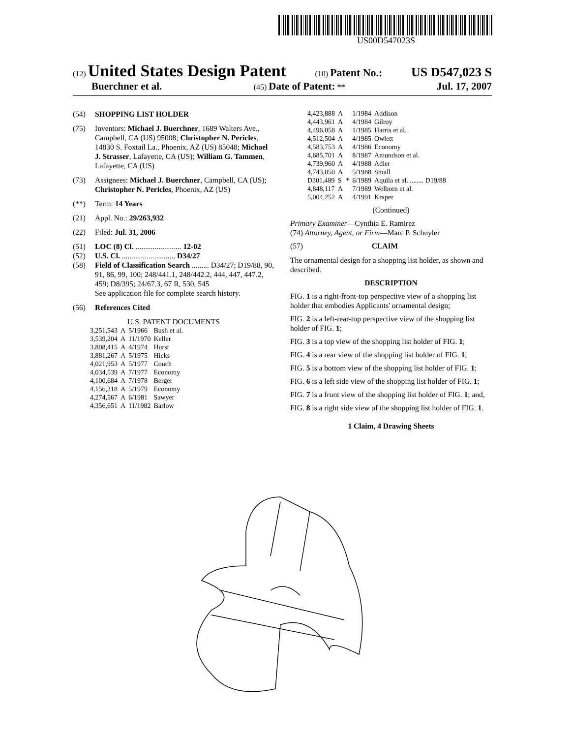US00D547023S
(12) United States Design Patent (10) Patent No.: US D547,023 S
Buerchner et al. (45) Date of Patent: ** Jul. 17, 2007
(54) SHOPPING LIST HOLDER
(75) Inventors: Michael J. Buerchner, 1689 Walters Ave., Campbell, CA (US) 95008; Christopher N. Pericles, 14830 S. Foxtail La., Phoenix, AZ (US) 85048; Michael J. Strasser, Lafayette, CA (US); William G. Tammen, Lafayette, CA (US)
(73) Assignees: Michael J. Buerchner, Campbell, CA (US); Christopher N. Pericles, Phoenix, AZ (US)
(**) Term: 14 Years
(21) Appl. No.: 29/263,932
(22) Filed: Jul. 31, 2006
(51) LOC (8) Cl. ........................ 12-02
(52) U.S. Cl. ............................ D34/27
(58) Field of Classification Search ......... D34/27; D19/88, 90, 91, 86, 99, 100; 248/441.1, 248/442.2, 444, 447, 447.2, 459; D8/395; 24/67.3, 67 R, 530, 545
See application file for complete search history.
(56) References Cited
U.S. PATENT DOCUMENTS
| 3,251,543 | A | 5/1966 | Bush et al. |
| 3,539,204 | A | 11/1970 | Keller |
| 3,808,415 | A | 4/1974 | Hurst |
| 3,881,267 | A | 5/1975 | Hicks |
| 4,021,953 | A | 5/1977 | Couch |
| 4,034,539 | A | 7/1977 | Economy |
| 4,100,684 | A | 7/1978 | Berger |
| 4,156,318 | A | 5/1979 | Economy |
| 4,274,567 | A | 6/1981 | Sawyer |
| 4,356,651 | A | 11/1982 | Barlow |
| 4,423,888 | A | | 1/1984 | Addison |
| 4,443,961 | A | | 4/1984 | Gilroy |
| 4,496,058 | A | | 1/1985 | Harris et al. |
| 4,512,504 | A | | 4/1985 | Owlett |
| 4,583,753 | A | | 4/1986 | Economy |
| 4,685,701 | A | | 8/1987 | Amundson et al. |
| 4,739,960 | A | | 4/1988 | Adler |
| 4,743,050 | A | | 5/1988 | Small |
| D301,489 | S | * | 6/1989 | Aquila et al. ........ D19/88 |
| 4,848,117 | A | | 7/1989 | Welborn et al. |
| 5,004,252 | A | | 4/1991 | Kraper |
(Continued)
Primary Examiner—Cynthia E. Ramirez
(74) Attorney, Agent, or Firm—Marc P. Schuyler
(57) CLAIM
The ornamental design for a shopping list holder, as shown and described.
DESCRIPTION
FIG. 1 is a right-front-top perspective view of a shopping list holder that embodies Applicants' ornamental design;
FIG. 2 is a left-rear-top perspective view of the shopping list holder of FIG. 1;
FIG. 3 is a top view of the shopping list holder of FIG. 1;
FIG. 4 is a rear view of the shopping list holder of FIG. 1;
FIG. 5 is a bottom view of the shopping list holder of FIG. 1;
FIG. 6 is a left side view of the shopping list holder of FIG. 1;
FIG. 7 is a front view of the shopping list holder of FIG. 1; and,
FIG. 8 is a right side view of the shopping list holder of FIG. 1.
1 Claim, 4 Drawing Sheets